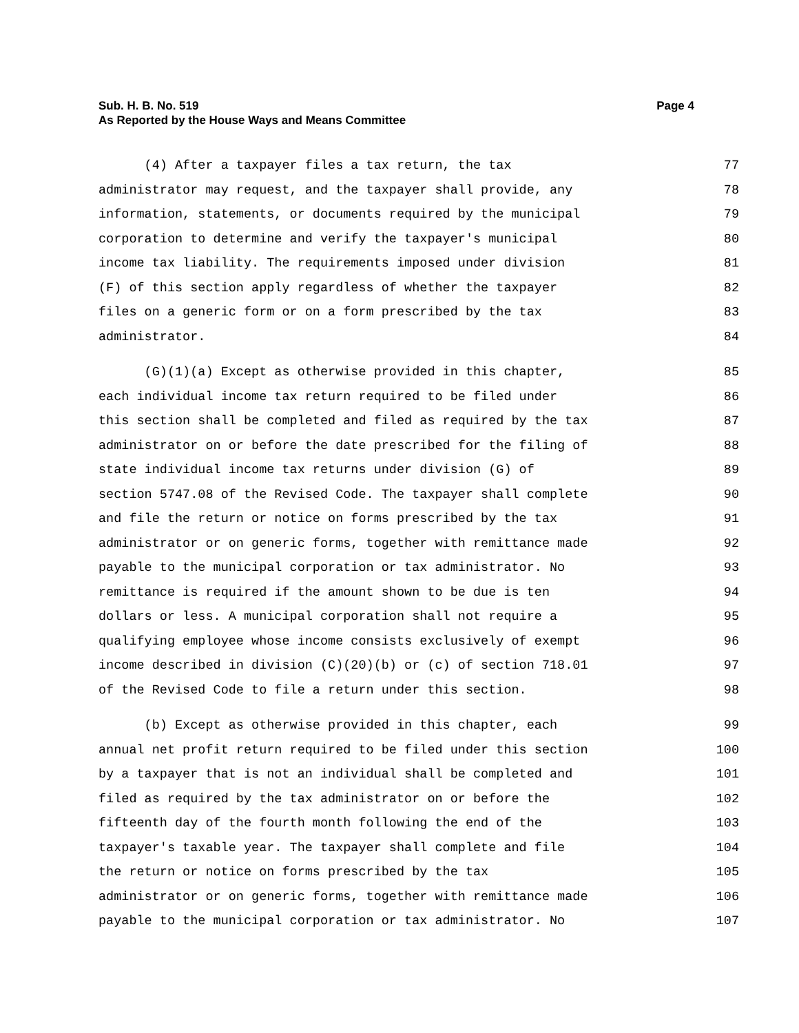Page 4 Sub. H. B. No. 519
As Reported by the House Ways and Means Committee
(4) After a taxpayer files a tax return, the tax 77
administrator may request, and the taxpayer shall provide, any 78
information, statements, or documents required by the municipal 79
corporation to determine and verify the taxpayer's municipal 80
income tax liability. The requirements imposed under division 81
(F) of this section apply regardless of whether the taxpayer 82
files on a generic form or on a form prescribed by the tax 83
administrator. 84
(G)(1)(a) Except as otherwise provided in this chapter, 85
each individual income tax return required to be filed under 86
this section shall be completed and filed as required by the tax 87
administrator on or before the date prescribed for the filing of 88
state individual income tax returns under division (G) of 89
section 5747.08 of the Revised Code. The taxpayer shall complete 90
and file the return or notice on forms prescribed by the tax 91
administrator or on generic forms, together with remittance made 92
payable to the municipal corporation or tax administrator. No 93
remittance is required if the amount shown to be due is ten 94
dollars or less. A municipal corporation shall not require a 95
qualifying employee whose income consists exclusively of exempt 96
income described in division (C)(20)(b) or (c) of section 718.01 97
of the Revised Code to file a return under this section. 98
(b) Except as otherwise provided in this chapter, each 99
annual net profit return required to be filed under this section 100
by a taxpayer that is not an individual shall be completed and 101
filed as required by the tax administrator on or before the 102
fifteenth day of the fourth month following the end of the 103
taxpayer's taxable year. The taxpayer shall complete and file 104
the return or notice on forms prescribed by the tax 105
administrator or on generic forms, together with remittance made 106
payable to the municipal corporation or tax administrator. No 107